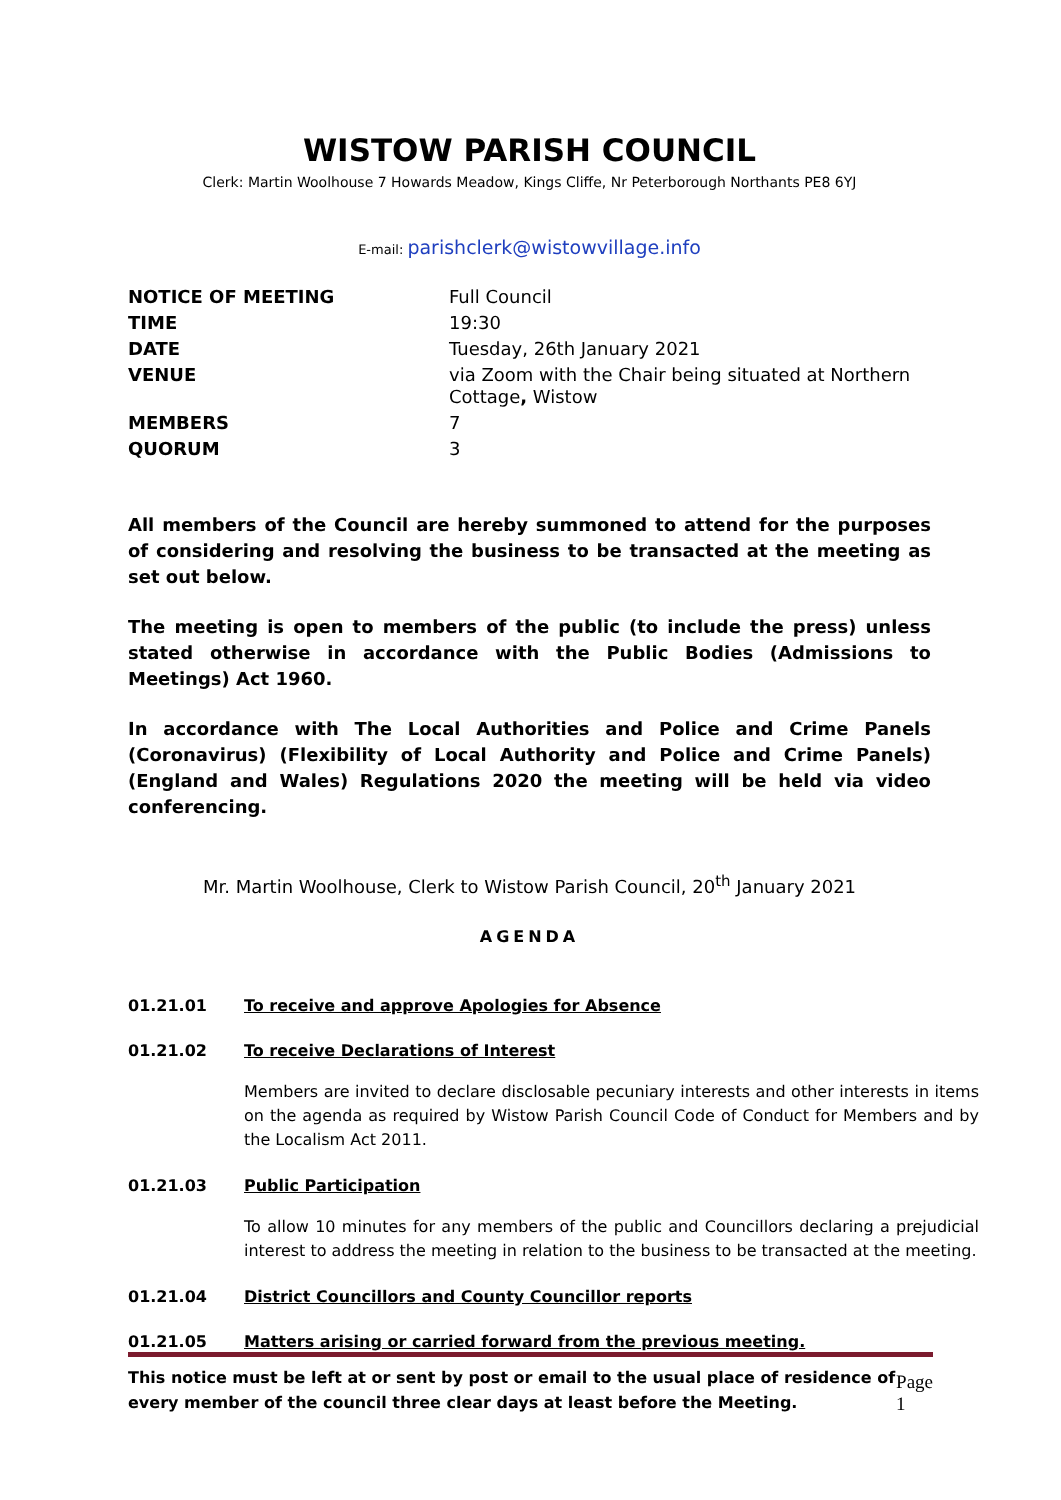WISTOW PARISH COUNCIL
Clerk: Martin Woolhouse 7 Howards Meadow, Kings Cliffe, Nr Peterborough Northants PE8 6YJ
E-mail: parishclerk@wistowvillage.info
| NOTICE OF MEETING | Full Council |
| TIME | 19:30 |
| DATE | Tuesday, 26th January 2021 |
| VENUE | via Zoom with the Chair being situated at Northern Cottage , Wistow |
| MEMBERS | 7 |
| QUORUM | 3 |
All members of the Council are hereby summoned to attend for the purposes of considering and resolving the business to be transacted at the meeting as set out below.
The meeting is open to members of the public (to include the press) unless stated otherwise in accordance with the Public Bodies (Admissions to Meetings) Act 1960.
In accordance with The Local Authorities and Police and Crime Panels (Coronavirus) (Flexibility of Local Authority and Police and Crime Panels) (England and Wales) Regulations 2020 the meeting will be held via video conferencing.
Mr. Martin Woolhouse, Clerk to Wistow Parish Council, 20<sup>th</sup> January 2021
AGENDA
01.21.01 To receive and approve Apologies for Absence
01.21.02 To receive Declarations of Interest
Members are invited to declare disclosable pecuniary interests and other interests in items on the agenda as required by Wistow Parish Council Code of Conduct for Members and by the Localism Act 2011.
01.21.03 Public Participation
To allow 10 minutes for any members of the public and Councillors declaring a prejudicial interest to address the meeting in relation to the business to be transacted at the meeting.
01.21.04 District Councillors and County Councillor reports
01.21.05 Matters arising or carried forward from the previous meeting.
This notice must be left at or sent by post or email to the usual place of residence of every member of the council three clear days at least before the Meeting. Page 1